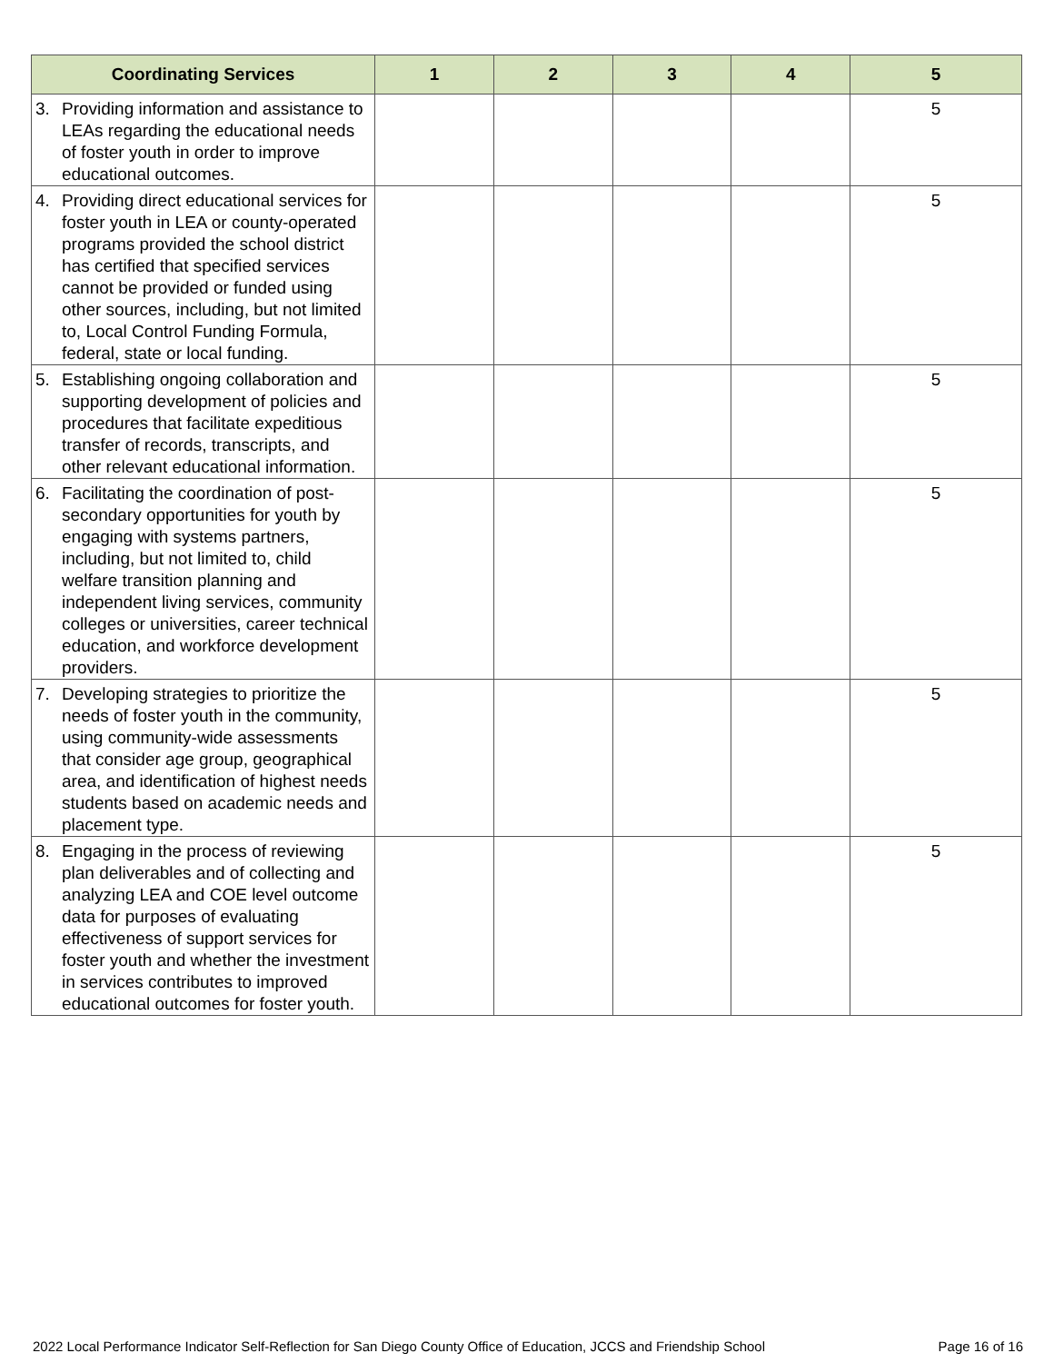| Coordinating Services | 1 | 2 | 3 | 4 | 5 |
| --- | --- | --- | --- | --- | --- |
| 3. Providing information and assistance to LEAs regarding the educational needs of foster youth in order to improve educational outcomes. | | | | | 5 |
| 4. Providing direct educational services for foster youth in LEA or county-operated programs provided the school district has certified that specified services cannot be provided or funded using other sources, including, but not limited to, Local Control Funding Formula, federal, state or local funding. | | | | | 5 |
| 5. Establishing ongoing collaboration and supporting development of policies and procedures that facilitate expeditious transfer of records, transcripts, and other relevant educational information. | | | | | 5 |
| 6. Facilitating the coordination of post-secondary opportunities for youth by engaging with systems partners, including, but not limited to, child welfare transition planning and independent living services, community colleges or universities, career technical education, and workforce development providers. | | | | | 5 |
| 7. Developing strategies to prioritize the needs of foster youth in the community, using community-wide assessments that consider age group, geographical area, and identification of highest needs students based on academic needs and placement type. | | | | | 5 |
| 8. Engaging in the process of reviewing plan deliverables and of collecting and analyzing LEA and COE level outcome data for purposes of evaluating effectiveness of support services for foster youth and whether the investment in services contributes to improved educational outcomes for foster youth. | | | | | 5 |
2022 Local Performance Indicator Self-Reflection for San Diego County Office of Education, JCCS and Friendship School Page 16 of 16